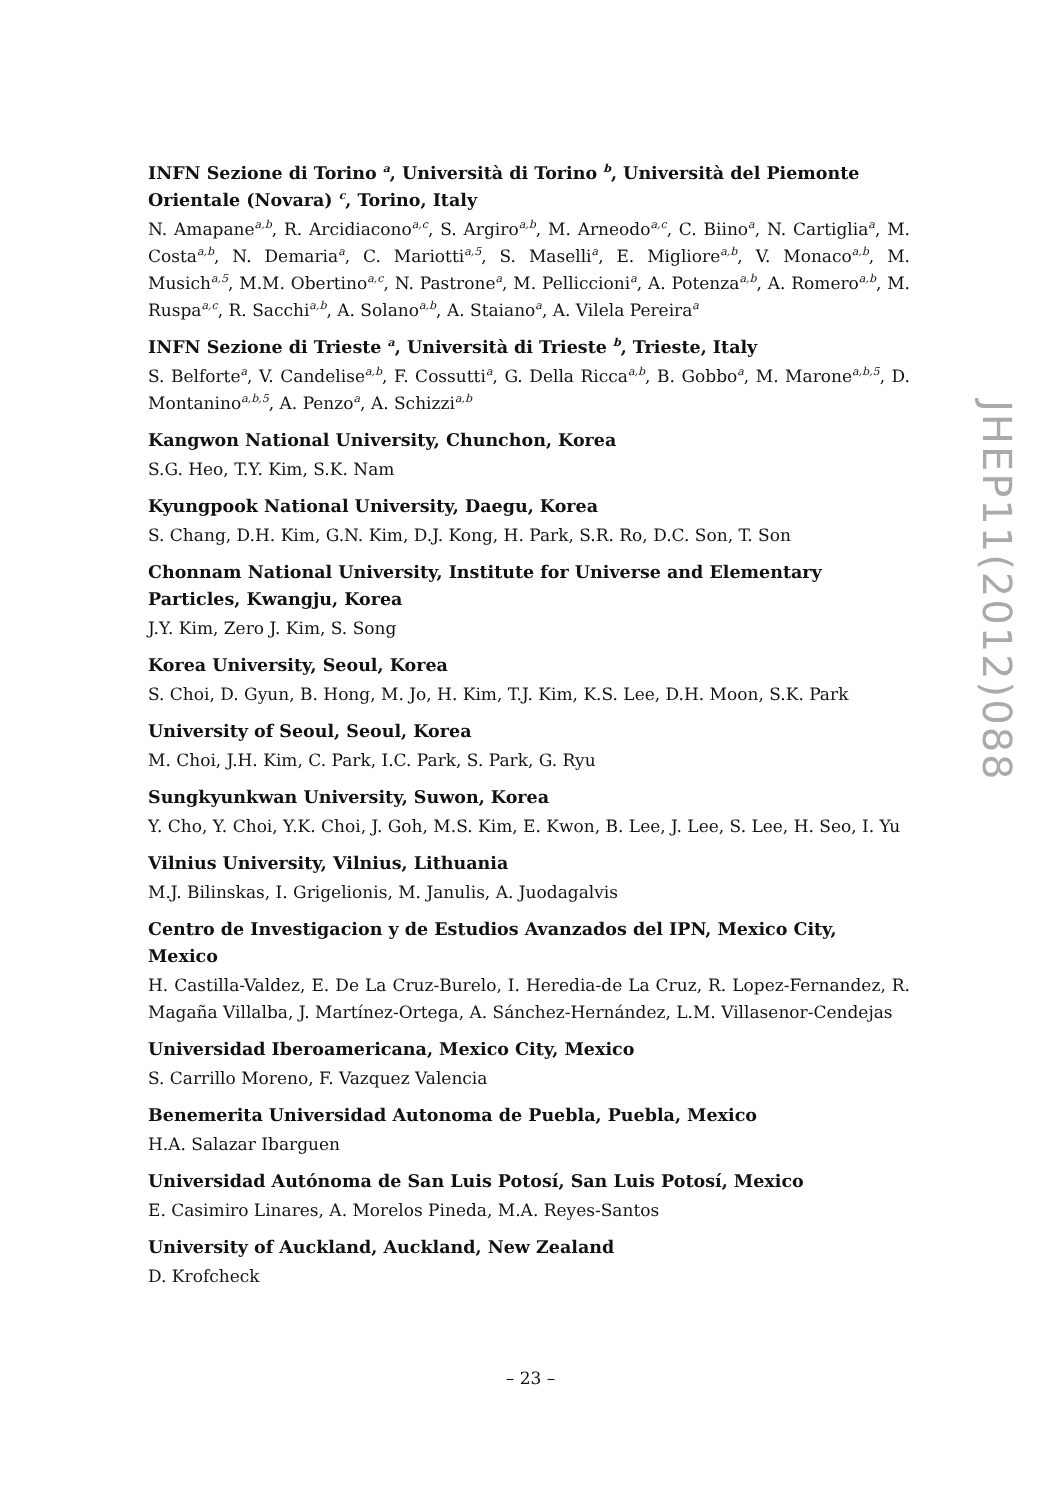INFN Sezione di Torino <sup>a</sup>, Università di Torino <sup>b</sup>, Università del Piemonte Orientale (Novara) <sup>c</sup>, Torino, Italy
N. Amapane<sup>a,b</sup>, R. Arcidiacono<sup>a,c</sup>, S. Argiro<sup>a,b</sup>, M. Arneodo<sup>a,c</sup>, C. Biino<sup>a</sup>, N. Cartiglia<sup>a</sup>, M. Costa<sup>a,b</sup>, N. Demaria<sup>a</sup>, C. Mariotti<sup>a,5</sup>, S. Maselli<sup>a</sup>, E. Migliore<sup>a,b</sup>, V. Monaco<sup>a,b</sup>, M. Musich<sup>a,5</sup>, M.M. Obertino<sup>a,c</sup>, N. Pastrone<sup>a</sup>, M. Pelliccioni<sup>a</sup>, A. Potenza<sup>a,b</sup>, A. Romero<sup>a,b</sup>, M. Ruspa<sup>a,c</sup>, R. Sacchi<sup>a,b</sup>, A. Solano<sup>a,b</sup>, A. Staiano<sup>a</sup>, A. Vilela Pereira<sup>a</sup>
INFN Sezione di Trieste <sup>a</sup>, Università di Trieste <sup>b</sup>, Trieste, Italy
S. Belforte<sup>a</sup>, V. Candelise<sup>a,b</sup>, F. Cossutti<sup>a</sup>, G. Della Ricca<sup>a,b</sup>, B. Gobbo<sup>a</sup>, M. Marone<sup>a,b,5</sup>, D. Montanino<sup>a,b,5</sup>, A. Penzo<sup>a</sup>, A. Schizzi<sup>a,b</sup>
Kangwon National University, Chunchon, Korea
S.G. Heo, T.Y. Kim, S.K. Nam
Kyungpook National University, Daegu, Korea
S. Chang, D.H. Kim, G.N. Kim, D.J. Kong, H. Park, S.R. Ro, D.C. Son, T. Son
Chonnam National University, Institute for Universe and Elementary Particles, Kwangju, Korea
J.Y. Kim, Zero J. Kim, S. Song
Korea University, Seoul, Korea
S. Choi, D. Gyun, B. Hong, M. Jo, H. Kim, T.J. Kim, K.S. Lee, D.H. Moon, S.K. Park
University of Seoul, Seoul, Korea
M. Choi, J.H. Kim, C. Park, I.C. Park, S. Park, G. Ryu
Sungkyunkwan University, Suwon, Korea
Y. Cho, Y. Choi, Y.K. Choi, J. Goh, M.S. Kim, E. Kwon, B. Lee, J. Lee, S. Lee, H. Seo, I. Yu
Vilnius University, Vilnius, Lithuania
M.J. Bilinskas, I. Grigelionis, M. Janulis, A. Juodagalvis
Centro de Investigacion y de Estudios Avanzados del IPN, Mexico City, Mexico
H. Castilla-Valdez, E. De La Cruz-Burelo, I. Heredia-de La Cruz, R. Lopez-Fernandez, R. Magaña Villalba, J. Martínez-Ortega, A. Sánchez-Hernández, L.M. Villasenor-Cendejas
Universidad Iberoamericana, Mexico City, Mexico
S. Carrillo Moreno, F. Vazquez Valencia
Benemerita Universidad Autonoma de Puebla, Puebla, Mexico
H.A. Salazar Ibarguen
Universidad Autónoma de San Luis Potosí, San Luis Potosí, Mexico
E. Casimiro Linares, A. Morelos Pineda, M.A. Reyes-Santos
University of Auckland, Auckland, New Zealand
D. Krofcheck
JHEP11(2012)088
– 23 –